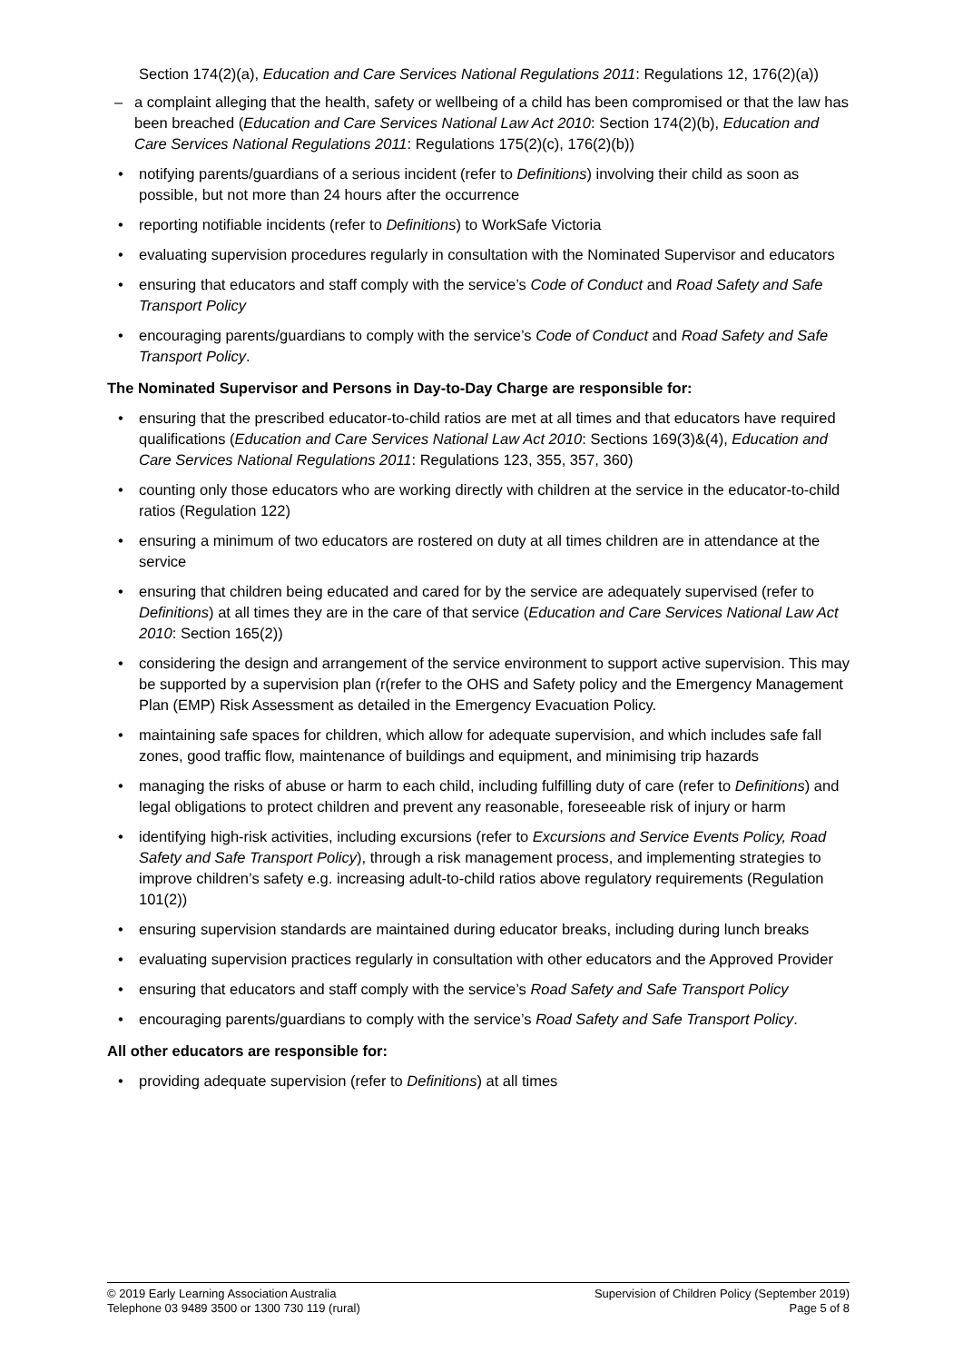Section 174(2)(a), Education and Care Services National Regulations 2011: Regulations 12, 176(2)(a))
– a complaint alleging that the health, safety or wellbeing of a child has been compromised or that the law has been breached (Education and Care Services National Law Act 2010: Section 174(2)(b), Education and Care Services National Regulations 2011: Regulations 175(2)(c), 176(2)(b))
• notifying parents/guardians of a serious incident (refer to Definitions) involving their child as soon as possible, but not more than 24 hours after the occurrence
• reporting notifiable incidents (refer to Definitions) to WorkSafe Victoria
• evaluating supervision procedures regularly in consultation with the Nominated Supervisor and educators
• ensuring that educators and staff comply with the service’s Code of Conduct and Road Safety and Safe Transport Policy
• encouraging parents/guardians to comply with the service’s Code of Conduct and Road Safety and Safe Transport Policy.
The Nominated Supervisor and Persons in Day-to-Day Charge are responsible for:
• ensuring that the prescribed educator-to-child ratios are met at all times and that educators have required qualifications (Education and Care Services National Law Act 2010: Sections 169(3)&(4), Education and Care Services National Regulations 2011: Regulations 123, 355, 357, 360)
• counting only those educators who are working directly with children at the service in the educator-to-child ratios (Regulation 122)
• ensuring a minimum of two educators are rostered on duty at all times children are in attendance at the service
• ensuring that children being educated and cared for by the service are adequately supervised (refer to Definitions) at all times they are in the care of that service (Education and Care Services National Law Act 2010: Section 165(2))
• considering the design and arrangement of the service environment to support active supervision. This may be supported by a supervision plan (r(refer to the OHS and Safety policy and the Emergency Management Plan (EMP) Risk Assessment as detailed in the Emergency Evacuation Policy.
• maintaining safe spaces for children, which allow for adequate supervision, and which includes safe fall zones, good traffic flow, maintenance of buildings and equipment, and minimising trip hazards
• managing the risks of abuse or harm to each child, including fulfilling duty of care (refer to Definitions) and legal obligations to protect children and prevent any reasonable, foreseeable risk of injury or harm
• identifying high-risk activities, including excursions (refer to Excursions and Service Events Policy, Road Safety and Safe Transport Policy), through a risk management process, and implementing strategies to improve children’s safety e.g. increasing adult-to-child ratios above regulatory requirements (Regulation 101(2))
• ensuring supervision standards are maintained during educator breaks, including during lunch breaks
• evaluating supervision practices regularly in consultation with other educators and the Approved Provider
• ensuring that educators and staff comply with the service’s Road Safety and Safe Transport Policy
• encouraging parents/guardians to comply with the service’s Road Safety and Safe Transport Policy.
All other educators are responsible for:
• providing adequate supervision (refer to Definitions) at all times
© 2019 Early Learning Association Australia
Telephone 03 9489 3500 or 1300 730 119 (rural)
Supervision of Children Policy (September 2019)
Page 5 of 8